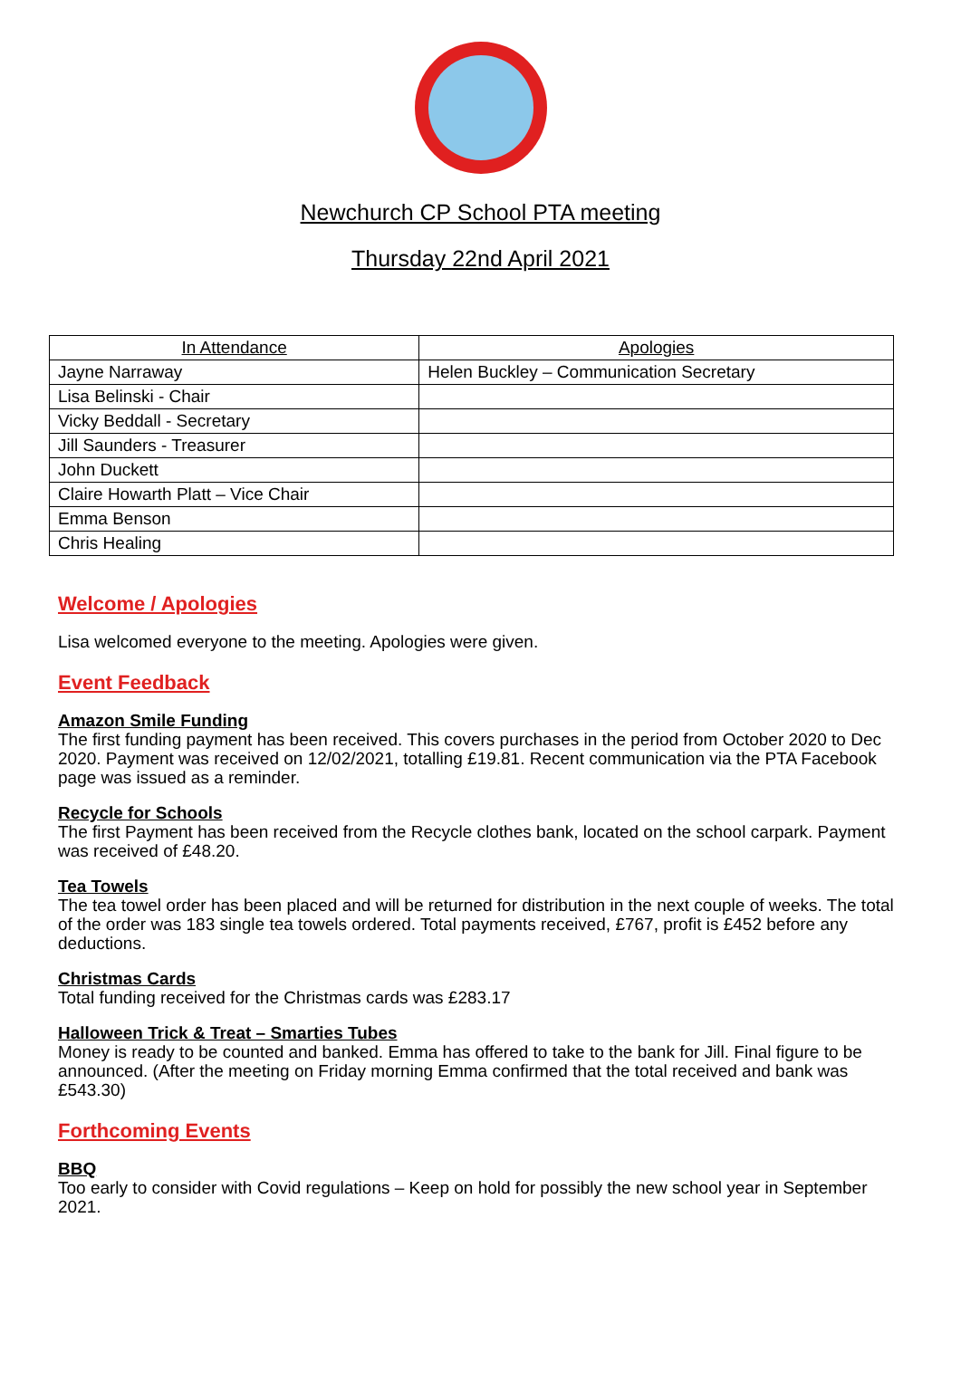Newchurch CP School PTA meeting
Thursday 22nd April 2021
| In Attendance | Apologies |
| --- | --- |
| Jayne Narraway | Helen Buckley – Communication Secretary |
| Lisa Belinski - Chair | |
| Vicky Beddall - Secretary | |
| Jill Saunders - Treasurer | |
| John Duckett | |
| Claire Howarth Platt – Vice Chair | |
| Emma Benson | |
| Chris Healing | |
Welcome / Apologies
Lisa welcomed everyone to the meeting. Apologies were given.
Event Feedback
Amazon Smile Funding
The first funding payment has been received. This covers purchases in the period from October 2020 to Dec 2020. Payment was received on 12/02/2021, totalling £19.81. Recent communication via the PTA Facebook page was issued as a reminder.
Recycle for Schools
The first Payment has been received from the Recycle clothes bank, located on the school carpark. Payment was received of £48.20.
Tea Towels
The tea towel order has been placed and will be returned for distribution in the next couple of weeks. The total of the order was 183 single tea towels ordered. Total payments received, £767, profit is £452 before any deductions.
Christmas Cards
Total funding received for the Christmas cards was £283.17
Halloween Trick & Treat – Smarties Tubes
Money is ready to be counted and banked. Emma has offered to take to the bank for Jill. Final figure to be announced. (After the meeting on Friday morning Emma confirmed that the total received and bank was £543.30)
Forthcoming Events
BBQ
Too early to consider with Covid regulations – Keep on hold for possibly the new school year in September 2021.